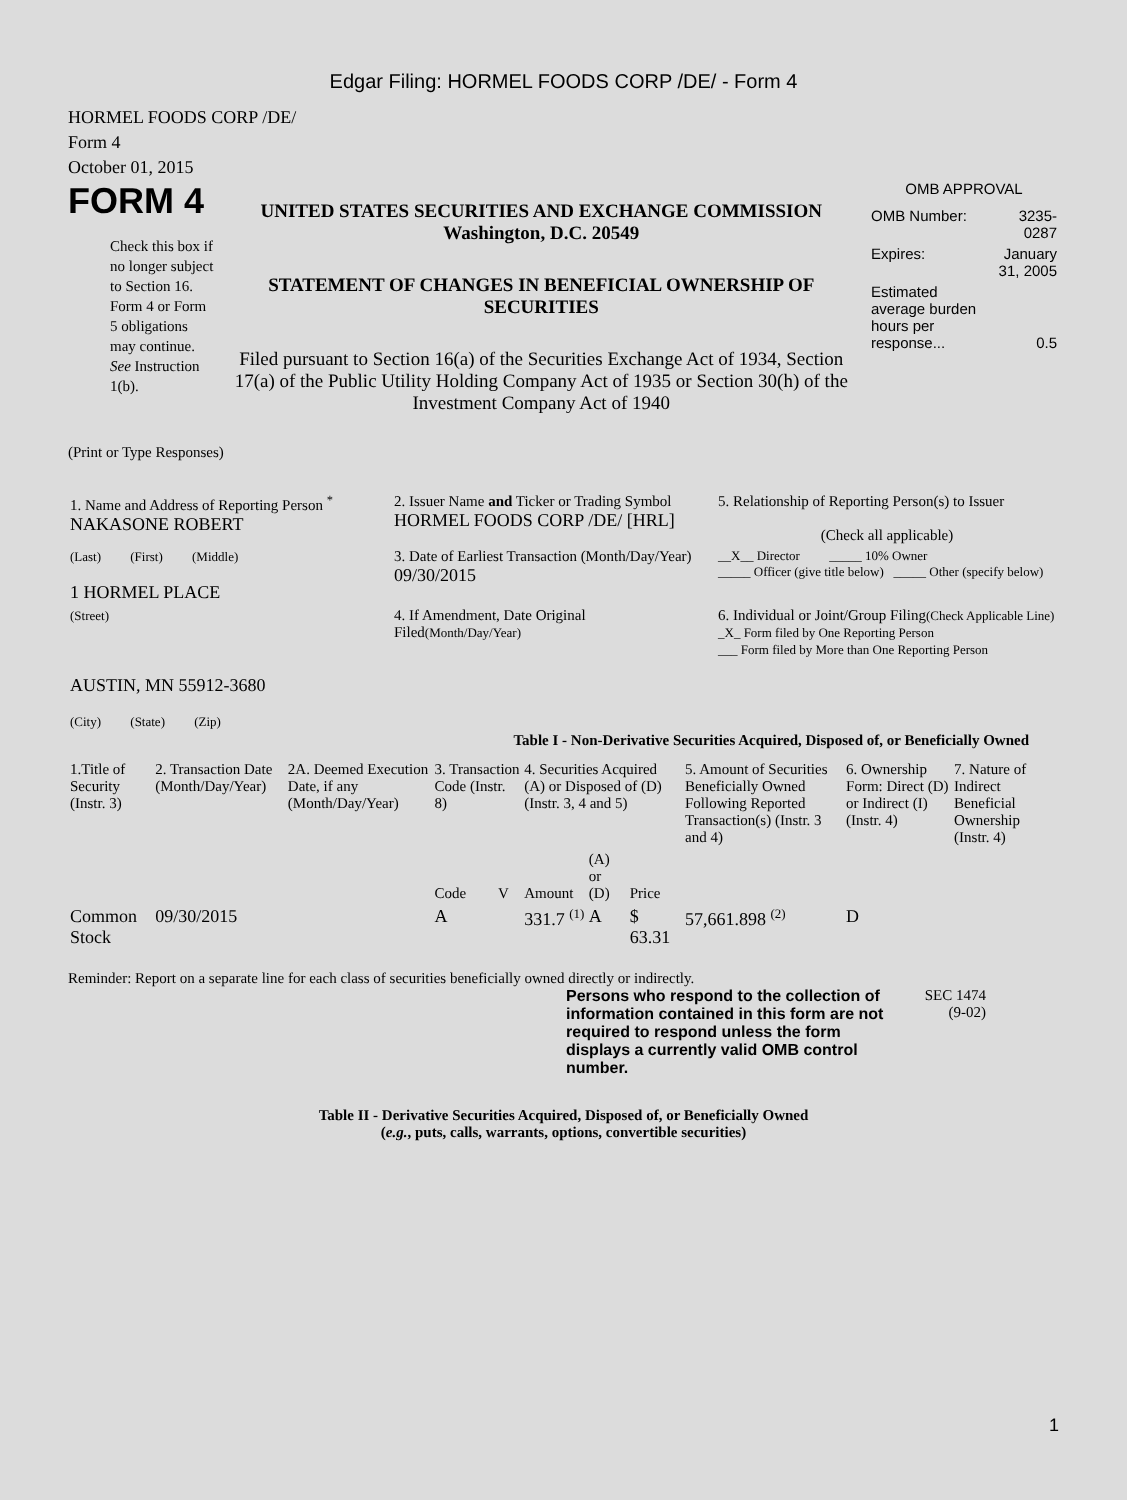Edgar Filing: HORMEL FOODS CORP /DE/ - Form 4
HORMEL FOODS CORP /DE/
Form 4
October 01, 2015
FORM 4
Check this box if no longer subject to Section 16. Form 4 or Form 5 obligations may continue. See Instruction 1(b).
UNITED STATES SECURITIES AND EXCHANGE COMMISSION
Washington, D.C. 20549
STATEMENT OF CHANGES IN BENEFICIAL OWNERSHIP OF SECURITIES
Filed pursuant to Section 16(a) of the Securities Exchange Act of 1934, Section 17(a) of the Public Utility Holding Company Act of 1935 or Section 30(h) of the Investment Company Act of 1940
OMB APPROVAL
| OMB Number: | 3235-0287 |
| Expires: | January 31, 2005 |
| Estimated average burden hours per response... | 0.5 |
(Print or Type Responses)
| 1. Name and Address of Reporting Person <sup>*</sup> NAKASONE ROBERT | 2. Issuer Name and Ticker or Trading Symbol HORMEL FOODS CORP /DE/ [HRL] | 5. Relationship of Reporting Person(s) to Issuer (Check all applicable) |
| (Last) (First) (Middle) 1 HORMEL PLACE | 3. Date of Earliest Transaction (Month/Day/Year) 09/30/2015 | __X__ Director _____ 10% Owner _____ Officer (give title below) _____ Other (specify below) |
| (Street) AUSTIN, MN 55912-3680 (City) (State) (Zip) | 4. If Amendment, Date Original Filed (Month/Day/Year) | 6. Individual or Joint/Group Filing (Check Applicable Line) _X_ Form filed by One Reporting Person ___ Form filed by More than One Reporting Person |
Table I - Non-Derivative Securities Acquired, Disposed of, or Beneficially Owned
| 1.Title of Security (Instr. 3) | 2. Transaction Date (Month/Day/Year) | 2A. Deemed Execution Date, if any (Month/Day/Year) | 3. Transaction Code (Instr. 8) | | 4. Securities Acquired (A) or Disposed of (D) (Instr. 3, 4 and 5) | | | 5. Amount of Securities Beneficially Owned Following Reported Transaction(s) (Instr. 3 and 4) | 6. Ownership Form: Direct (D) or Indirect (I) (Instr. 4) | 7. Nature of Indirect Beneficial Ownership (Instr. 4) |
| --- | --- | --- | --- | --- | --- | --- | --- | --- | --- | --- |
| | | | Code | V | Amount | (A) or (D) | Price | | | |
| Common Stock | 09/30/2015 | | A | | 331.7 <sup>(1)</sup> | A | $ 63.31 | 57,661.898 <sup>(2)</sup> | D | |
Reminder: Report on a separate line for each class of securities beneficially owned directly or indirectly.
Persons who respond to the collection of information contained in this form are not required to respond unless the form displays a currently valid OMB control number.
SEC 1474 (9-02)
Table II - Derivative Securities Acquired, Disposed of, or Beneficially Owned
(e.g., puts, calls, warrants, options, convertible securities)
1